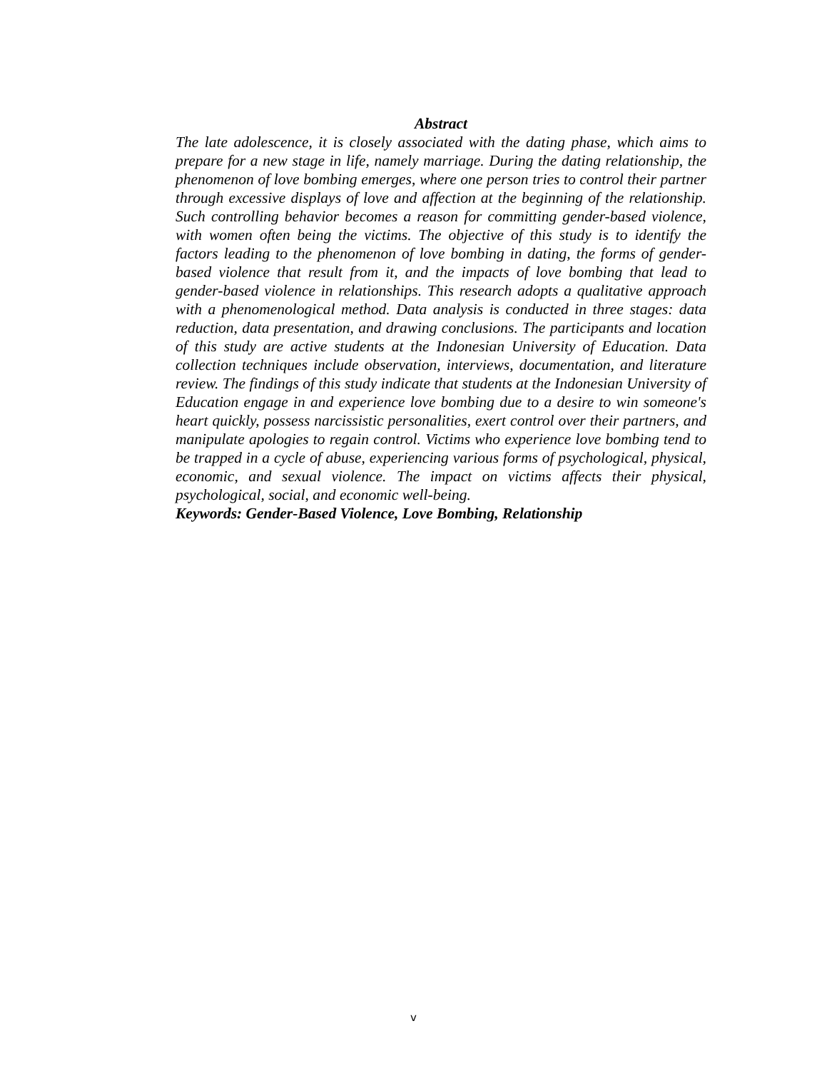Abstract
The late adolescence, it is closely associated with the dating phase, which aims to prepare for a new stage in life, namely marriage. During the dating relationship, the phenomenon of love bombing emerges, where one person tries to control their partner through excessive displays of love and affection at the beginning of the relationship. Such controlling behavior becomes a reason for committing gender-based violence, with women often being the victims. The objective of this study is to identify the factors leading to the phenomenon of love bombing in dating, the forms of gender-based violence that result from it, and the impacts of love bombing that lead to gender-based violence in relationships. This research adopts a qualitative approach with a phenomenological method. Data analysis is conducted in three stages: data reduction, data presentation, and drawing conclusions. The participants and location of this study are active students at the Indonesian University of Education. Data collection techniques include observation, interviews, documentation, and literature review. The findings of this study indicate that students at the Indonesian University of Education engage in and experience love bombing due to a desire to win someone's heart quickly, possess narcissistic personalities, exert control over their partners, and manipulate apologies to regain control. Victims who experience love bombing tend to be trapped in a cycle of abuse, experiencing various forms of psychological, physical, economic, and sexual violence. The impact on victims affects their physical, psychological, social, and economic well-being.
Keywords: Gender-Based Violence, Love Bombing, Relationship
v